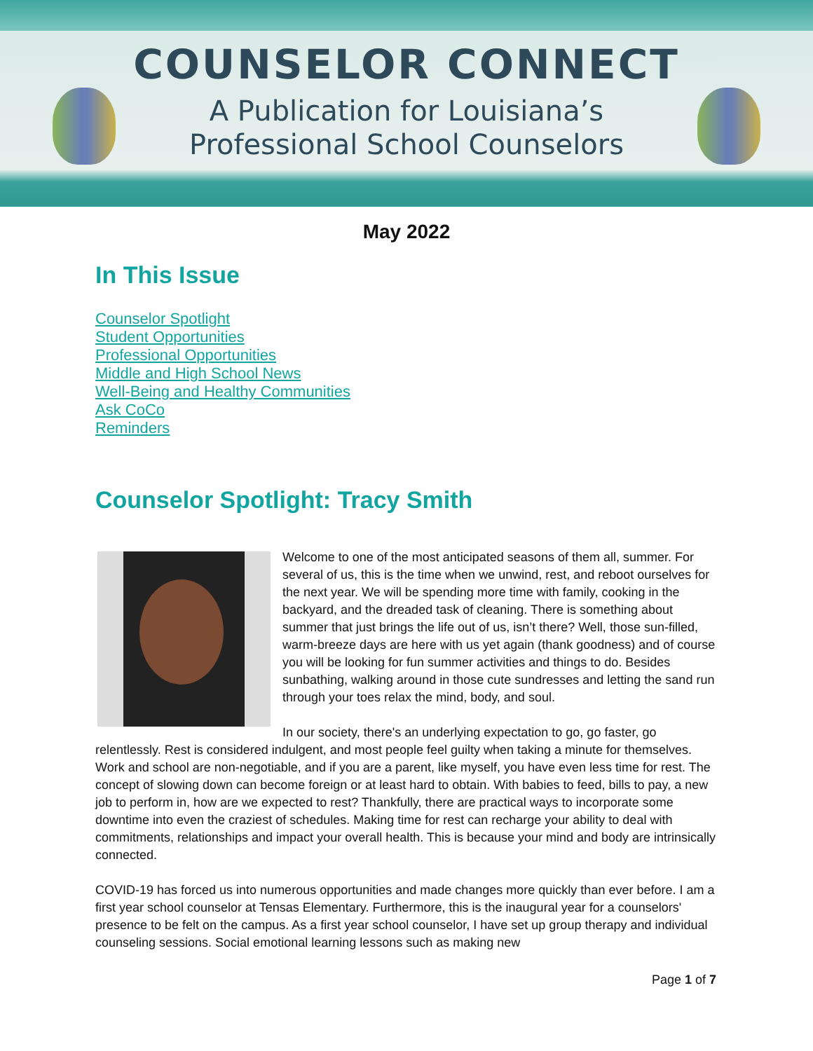COUNSELOR CONNECT
A Publication for Louisiana’s
Professional School Counselors
May 2022
In This Issue
Counselor Spotlight
Student Opportunities
Professional Opportunities
Middle and High School News
Well-Being and Healthy Communities
Ask CoCo
Reminders
Counselor Spotlight: Tracy Smith
Welcome to one of the most anticipated seasons of them all, summer. For several of us, this is the time when we unwind, rest, and reboot ourselves for the next year. We will be spending more time with family, cooking in the backyard, and the dreaded task of cleaning. There is something about summer that just brings the life out of us, isn’t there? Well, those sun-filled, warm-breeze days are here with us yet again (thank goodness) and of course you will be looking for fun summer activities and things to do. Besides sunbathing, walking around in those cute sundresses and letting the sand run through your toes relax the mind, body, and soul.
In our society, there's an underlying expectation to go, go faster, go relentlessly. Rest is considered indulgent, and most people feel guilty when taking a minute for themselves. Work and school are non-negotiable, and if you are a parent, like myself, you have even less time for rest. The concept of slowing down can become foreign or at least hard to obtain. With babies to feed, bills to pay, a new job to perform in, how are we expected to rest? Thankfully, there are practical ways to incorporate some downtime into even the craziest of schedules. Making time for rest can recharge your ability to deal with commitments, relationships and impact your overall health. This is because your mind and body are intrinsically connected.
COVID-19 has forced us into numerous opportunities and made changes more quickly than ever before. I am a first year school counselor at Tensas Elementary. Furthermore, this is the inaugural year for a counselors' presence to be felt on the campus. As a first year school counselor, I have set up group therapy and individual counseling sessions. Social emotional learning lessons such as making new
Page 1 of 7